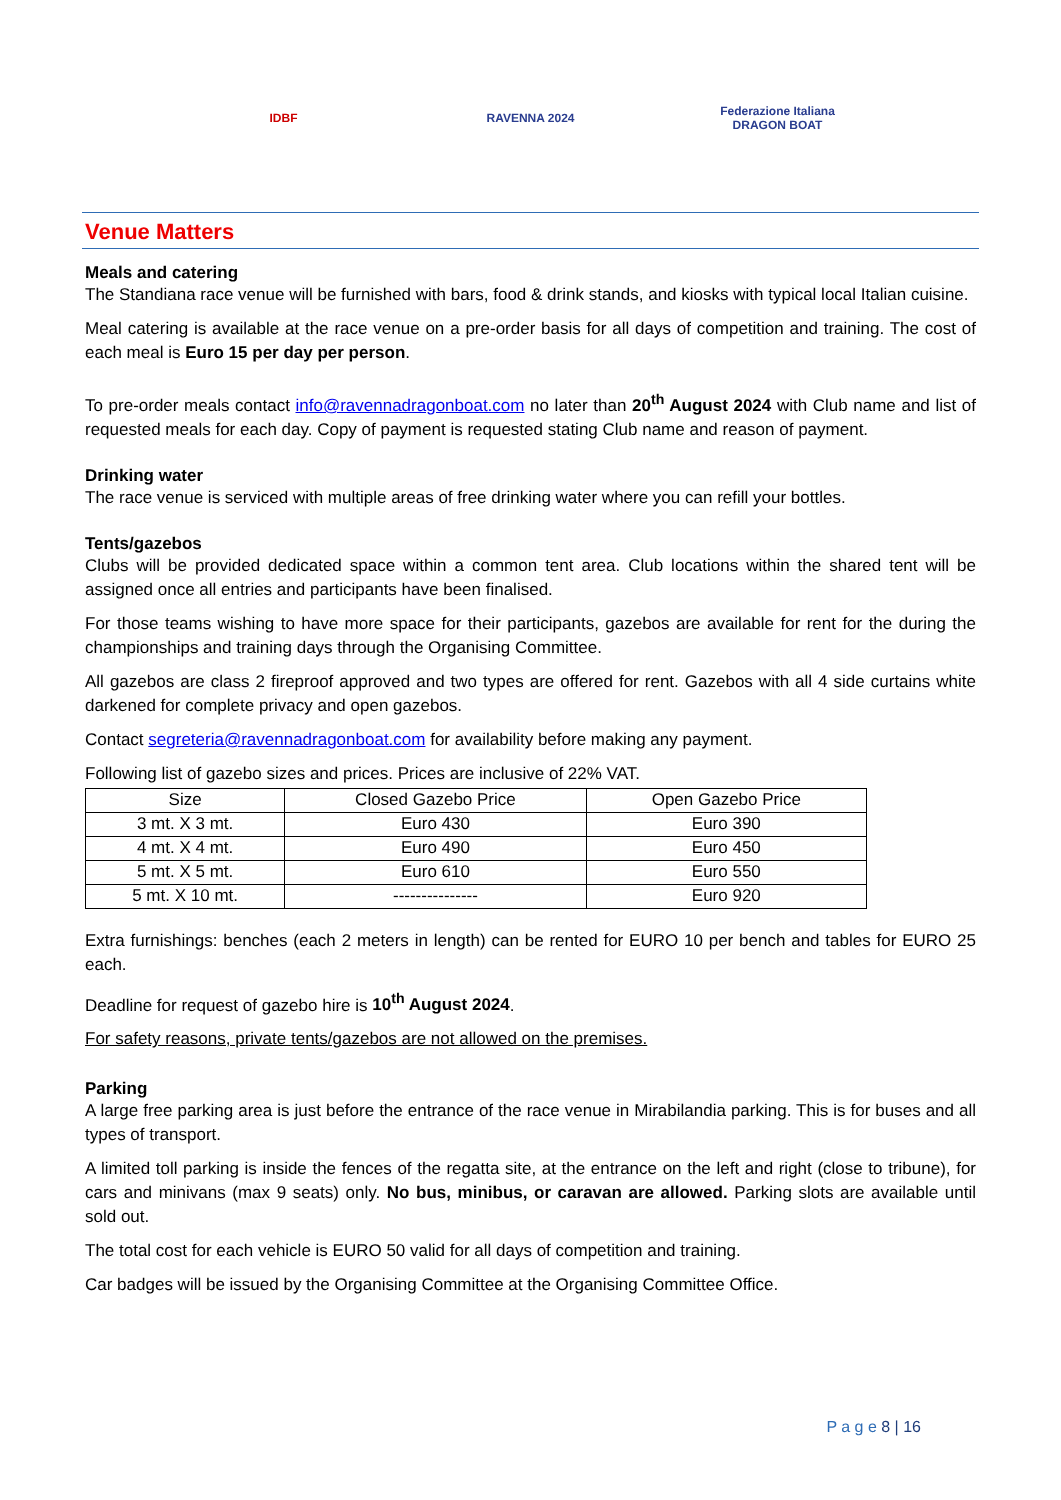IDBF RAVENNA 2024
Federazione Italiana DRAGON BOAT
Venue Matters
Meals and catering
The Standiana race venue will be furnished with bars, food & drink stands, and kiosks with typical local Italian cuisine.
Meal catering is available at the race venue on a pre-order basis for all days of competition and training. The cost of each meal is Euro 15 per day per person.
To pre-order meals contact info@ravennadragonboat.com no later than 20<sup>th</sup> August 2024 with Club name and list of requested meals for each day. Copy of payment is requested stating Club name and reason of payment.
Drinking water
The race venue is serviced with multiple areas of free drinking water where you can refill your bottles.
Tents/gazebos
Clubs will be provided dedicated space within a common tent area. Club locations within the shared tent will be assigned once all entries and participants have been finalised.
For those teams wishing to have more space for their participants, gazebos are available for rent for the during the championships and training days through the Organising Committee.
All gazebos are class 2 fireproof approved and two types are offered for rent. Gazebos with all 4 side curtains white darkened for complete privacy and open gazebos.
Contact segreteria@ravennadragonboat.com for availability before making any payment.
Following list of gazebo sizes and prices. Prices are inclusive of 22% VAT.
| Size | Closed Gazebo Price | Open Gazebo Price |
| --- | --- | --- |
| 3 mt. X 3 mt. | Euro 430 | Euro 390 |
| 4 mt. X 4 mt. | Euro 490 | Euro 450 |
| 5 mt. X 5 mt. | Euro 610 | Euro 550 |
| 5 mt. X 10 mt. | --------------- | Euro 920 |
Extra furnishings: benches (each 2 meters in length) can be rented for EURO 10 per bench and tables for EURO 25 each.
Deadline for request of gazebo hire is 10<sup>th</sup> August 2024.
For safety reasons, private tents/gazebos are not allowed on the premises.
Parking
A large free parking area is just before the entrance of the race venue in Mirabilandia parking. This is for buses and all types of transport.
A limited toll parking is inside the fences of the regatta site, at the entrance on the left and right (close to tribune), for cars and minivans (max 9 seats) only. No bus, minibus, or caravan are allowed. Parking slots are available until sold out.
The total cost for each vehicle is EURO 50 valid for all days of competition and training.
Car badges will be issued by the Organising Committee at the Organising Committee Office.
P a g e 8 | 16